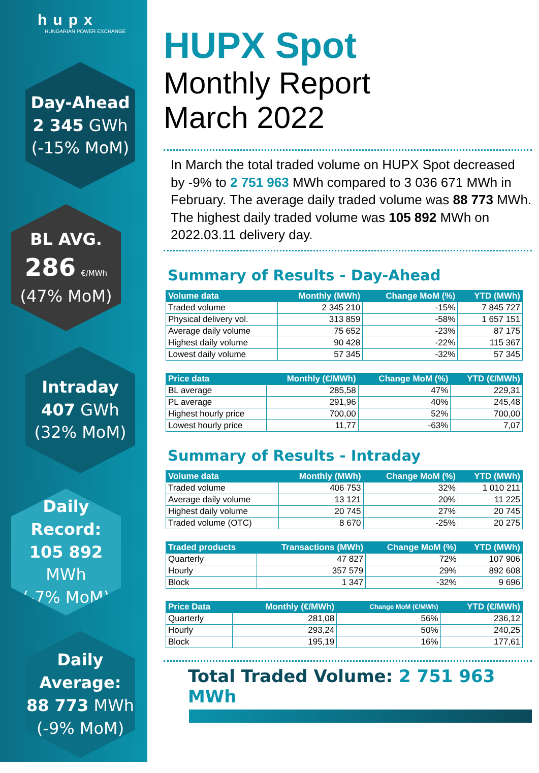hupx
HUNGARIAN POWER EXCHANGE
Day-Ahead
2 345 GWh
(-15% MoM)
BL AVG.
286 €/MWh
(47% MoM)
Intraday
407 GWh
(32% MoM)
Daily Record:
105 892 MWh
(-7% MoM)
Daily Average:
88 773 MWh
(-9% MoM)
HUPX Spot
Monthly Report
March 2022
In March the total traded volume on HUPX Spot decreased by -9% to 2 751 963 MWh compared to 3 036 671 MWh in February. The average daily traded volume was 88 773 MWh. The highest daily traded volume was 105 892 MWh on 2022.03.11 delivery day.
Summary of Results - Day-Ahead
| Volume data | Monthly (MWh) | Change MoM (%) | YTD (MWh) |
| --- | --- | --- | --- |
| Traded volume | 2 345 210 | -15% | 7 845 727 |
| Physical delivery vol. | 313 859 | -58% | 1 657 151 |
| Average daily volume | 75 652 | -23% | 87 175 |
| Highest daily volume | 90 428 | -22% | 115 367 |
| Lowest daily volume | 57 345 | -32% | 57 345 |
| Price data | Monthly (€/MWh) | Change MoM (%) | YTD (€/MWh) |
| --- | --- | --- | --- |
| BL average | 285,58 | 47% | 229,31 |
| PL average | 291,96 | 40% | 245,48 |
| Highest hourly price | 700,00 | 52% | 700,00 |
| Lowest hourly price | 11,77 | -63% | 7,07 |
Summary of Results - Intraday
| Volume data | Monthly (MWh) | Change MoM (%) | YTD (MWh) |
| --- | --- | --- | --- |
| Traded volume | 406 753 | 32% | 1 010 211 |
| Average daily volume | 13 121 | 20% | 11 225 |
| Highest daily volume | 20 745 | 27% | 20 745 |
| Traded volume (OTC) | 8 670 | -25% | 20 275 |
| Traded products | Transactions (MWh) | Change MoM (%) | YTD (MWh) |
| --- | --- | --- | --- |
| Quarterly | 47 827 | 72% | 107 906 |
| Hourly | 357 579 | 29% | 892 608 |
| Block | 1 347 | -32% | 9 696 |
| Price Data | Monthly (€/MWh) | Change MoM (€/MWh) | YTD (€/MWh) |
| --- | --- | --- | --- |
| Quarterly | 281,08 | 56% | 236,12 |
| Hourly | 293,24 | 50% | 240,25 |
| Block | 195,19 | 16% | 177,61 |
Total Traded Volume: 2 751 963 MWh